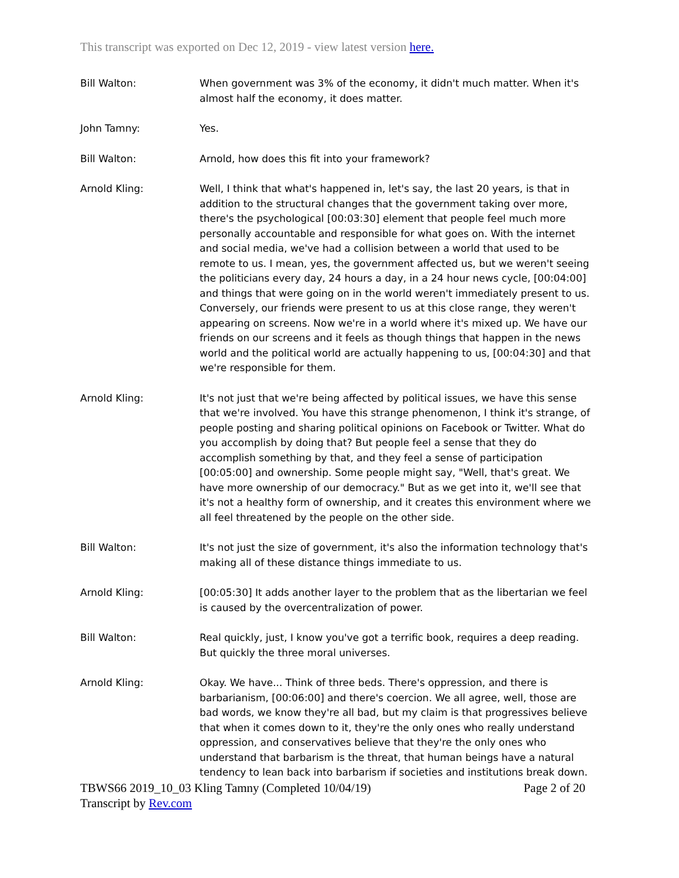This transcript was exported on Dec 12, 2019 - view latest version here.
Bill Walton: When government was 3% of the economy, it didn't much matter. When it's almost half the economy, it does matter.
John Tamny: Yes.
Bill Walton: Arnold, how does this fit into your framework?
Arnold Kling: Well, I think that what's happened in, let's say, the last 20 years, is that in addition to the structural changes that the government taking over more, there's the psychological [00:03:30] element that people feel much more personally accountable and responsible for what goes on. With the internet and social media, we've had a collision between a world that used to be remote to us. I mean, yes, the government affected us, but we weren't seeing the politicians every day, 24 hours a day, in a 24 hour news cycle, [00:04:00] and things that were going on in the world weren't immediately present to us. Conversely, our friends were present to us at this close range, they weren't appearing on screens. Now we're in a world where it's mixed up. We have our friends on our screens and it feels as though things that happen in the news world and the political world are actually happening to us, [00:04:30] and that we're responsible for them.
Arnold Kling: It's not just that we're being affected by political issues, we have this sense that we're involved. You have this strange phenomenon, I think it's strange, of people posting and sharing political opinions on Facebook or Twitter. What do you accomplish by doing that? But people feel a sense that they do accomplish something by that, and they feel a sense of participation [00:05:00] and ownership. Some people might say, "Well, that's great. We have more ownership of our democracy." But as we get into it, we'll see that it's not a healthy form of ownership, and it creates this environment where we all feel threatened by the people on the other side.
Bill Walton: It's not just the size of government, it's also the information technology that's making all of these distance things immediate to us.
Arnold Kling: [00:05:30] It adds another layer to the problem that as the libertarian we feel is caused by the overcentralization of power.
Bill Walton: Real quickly, just, I know you've got a terrific book, requires a deep reading. But quickly the three moral universes.
Arnold Kling: Okay. We have... Think of three beds. There's oppression, and there is barbarianism, [00:06:00] and there's coercion. We all agree, well, those are bad words, we know they're all bad, but my claim is that progressives believe that when it comes down to it, they're the only ones who really understand oppression, and conservatives believe that they're the only ones who understand that barbarism is the threat, that human beings have a natural tendency to lean back into barbarism if societies and institutions break down.
TBWS66 2019_10_03 Kling Tamny (Completed 10/04/19) Page 2 of 20
Transcript by Rev.com